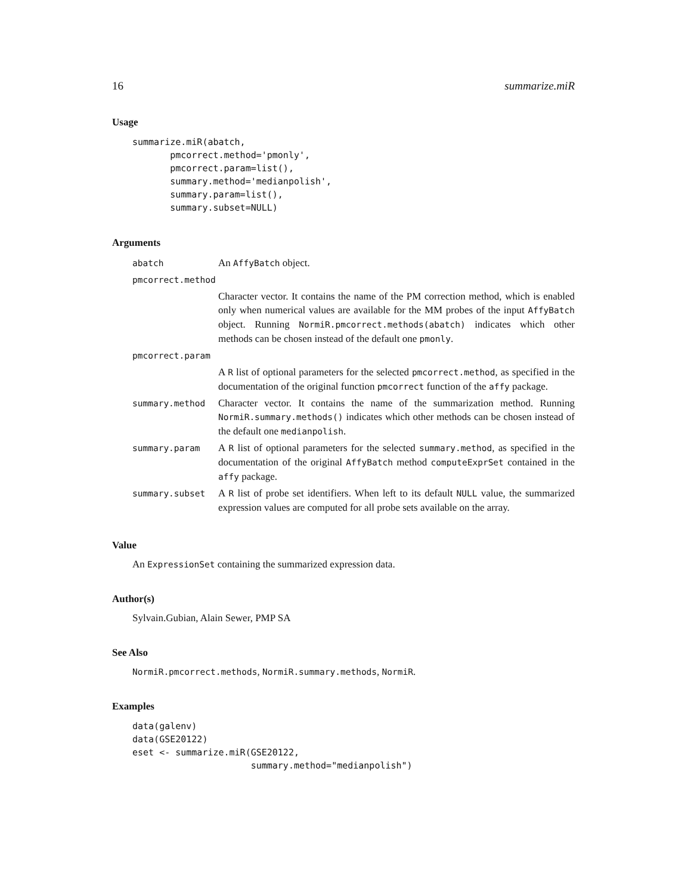16 summarize.miR
Usage
summarize.miR(abatch,
       pmcorrect.method='pmonly',
       pmcorrect.param=list(),
       summary.method='medianpolish',
       summary.param=list(),
       summary.subset=NULL)
Arguments
| abatch | An AffyBatch object. |
| pmcorrect.method | |
| | Character vector. It contains the name of the PM correction method, which is enabled only when numerical values are available for the MM probes of the input AffyBatch object. Running NormiR.pmcorrect.methods(abatch) indicates which other methods can be chosen instead of the default one pmonly . |
| pmcorrect.param | |
| | A R list of optional parameters for the selected pmcorrect.method , as specified in the documentation of the original function pmcorrect function of the affy package. |
| summary.method | Character vector. It contains the name of the summarization method. Running NormiR.summary.methods() indicates which other methods can be chosen instead of the default one medianpolish . |
| summary.param | A R list of optional parameters for the selected summary.method , as specified in the documentation of the original AffyBatch method computeExprSet contained in the affy package. |
| summary.subset | A R list of probe set identifiers. When left to its default NULL value, the summarized expression values are computed for all probe sets available on the array. |
Value
An ExpressionSet containing the summarized expression data.
Author(s)
Sylvain.Gubian, Alain Sewer, PMP SA
See Also
NormiR.pmcorrect.methods, NormiR.summary.methods, NormiR.
Examples
data(galenv)
data(GSE20122)
eset <- summarize.miR(GSE20122,
                      summary.method="medianpolish")